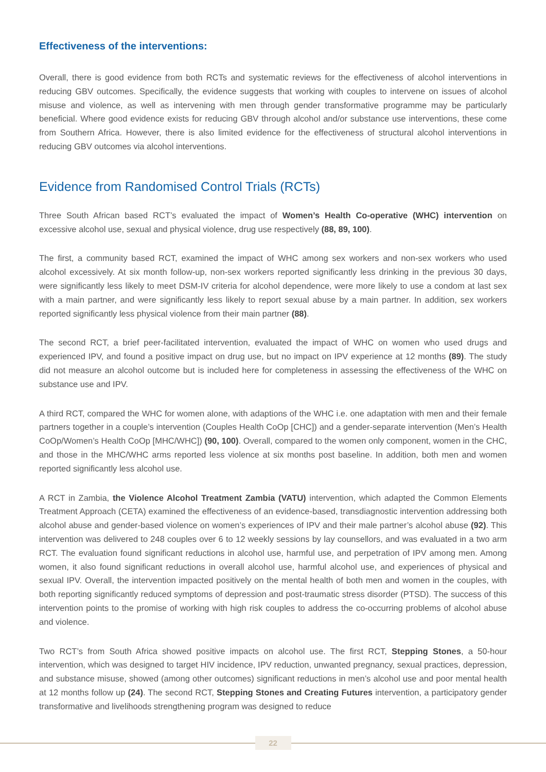Effectiveness of the interventions:
Overall, there is good evidence from both RCTs and systematic reviews for the effectiveness of alcohol interventions in reducing GBV outcomes. Specifically, the evidence suggests that working with couples to intervene on issues of alcohol misuse and violence, as well as intervening with men through gender transformative programme may be particularly beneficial. Where good evidence exists for reducing GBV through alcohol and/or substance use interventions, these come from Southern Africa. However, there is also limited evidence for the effectiveness of structural alcohol interventions in reducing GBV outcomes via alcohol interventions.
Evidence from Randomised Control Trials (RCTs)
Three South African based RCT’s evaluated the impact of Women’s Health Co-operative (WHC) intervention on excessive alcohol use, sexual and physical violence, drug use respectively (88, 89, 100).
The first, a community based RCT, examined the impact of WHC among sex workers and non-sex workers who used alcohol excessively. At six month follow-up, non-sex workers reported significantly less drinking in the previous 30 days, were significantly less likely to meet DSM-IV criteria for alcohol dependence, were more likely to use a condom at last sex with a main partner, and were significantly less likely to report sexual abuse by a main partner. In addition, sex workers reported significantly less physical violence from their main partner (88).
The second RCT, a brief peer-facilitated intervention, evaluated the impact of WHC on women who used drugs and experienced IPV, and found a positive impact on drug use, but no impact on IPV experience at 12 months (89). The study did not measure an alcohol outcome but is included here for completeness in assessing the effectiveness of the WHC on substance use and IPV.
A third RCT, compared the WHC for women alone, with adaptions of the WHC i.e. one adaptation with men and their female partners together in a couple’s intervention (Couples Health CoOp [CHC]) and a gender-separate intervention (Men’s Health CoOp/Women’s Health CoOp [MHC/WHC]) (90, 100). Overall, compared to the women only component, women in the CHC, and those in the MHC/WHC arms reported less violence at six months post baseline. In addition, both men and women reported significantly less alcohol use.
A RCT in Zambia, the Violence Alcohol Treatment Zambia (VATU) intervention, which adapted the Common Elements Treatment Approach (CETA) examined the effectiveness of an evidence-based, transdiagnostic intervention addressing both alcohol abuse and gender-based violence on women’s experiences of IPV and their male partner’s alcohol abuse (92). This intervention was delivered to 248 couples over 6 to 12 weekly sessions by lay counsellors, and was evaluated in a two arm RCT. The evaluation found significant reductions in alcohol use, harmful use, and perpetration of IPV among men. Among women, it also found significant reductions in overall alcohol use, harmful alcohol use, and experiences of physical and sexual IPV. Overall, the intervention impacted positively on the mental health of both men and women in the couples, with both reporting significantly reduced symptoms of depression and post-traumatic stress disorder (PTSD). The success of this intervention points to the promise of working with high risk couples to address the co-occurring problems of alcohol abuse and violence.
Two RCT’s from South Africa showed positive impacts on alcohol use. The first RCT, Stepping Stones, a 50-hour intervention, which was designed to target HIV incidence, IPV reduction, unwanted pregnancy, sexual practices, depression, and substance misuse, showed (among other outcomes) significant reductions in men’s alcohol use and poor mental health at 12 months follow up (24). The second RCT, Stepping Stones and Creating Futures intervention, a participatory gender transformative and livelihoods strengthening program was designed to reduce
22